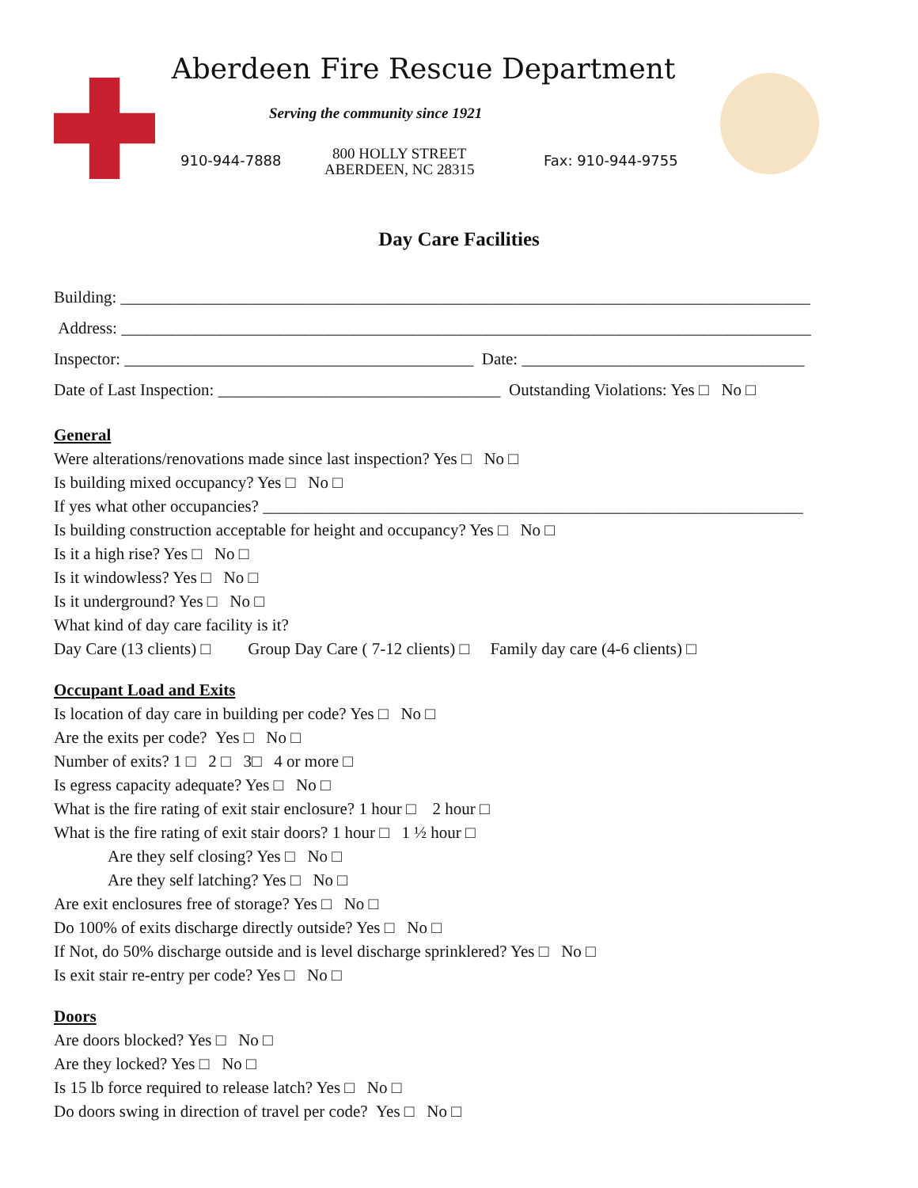Aberdeen Fire Rescue Department
Serving the community since 1921
910-944-7888
800 HOLLY STREET
ABERDEEN, NC 28315
Fax: 910-944-9755
Day Care Facilities
Building: ___________________________________________________________________________________
Address: ___________________________________________________________________________________
Inspector: __________________________________________ Date: __________________________________
Date of Last Inspection: __________________________________ Outstanding Violations: Yes □ No □
General
Were alterations/renovations made since last inspection? Yes □ No □
Is building mixed occupancy? Yes □ No □
If yes what other occupancies? _________________________________________________________________
Is building construction acceptable for height and occupancy? Yes □ No □
Is it a high rise? Yes □ No □
Is it windowless? Yes □ No □
Is it underground? Yes □ No □
What kind of day care facility is it?
Day Care (13 clients) □ Group Day Care ( 7-12 clients) □ Family day care (4-6 clients) □
Occupant Load and Exits
Is location of day care in building per code? Yes □ No □
Are the exits per code? Yes □ No □
Number of exits? 1 □ 2 □ 3□ 4 or more □
Is egress capacity adequate? Yes □ No □
What is the fire rating of exit stair enclosure? 1 hour □ 2 hour □
What is the fire rating of exit stair doors? 1 hour □ 1 ½ hour □
Are they self closing? Yes □ No □
Are they self latching? Yes □ No □
Are exit enclosures free of storage? Yes □ No □
Do 100% of exits discharge directly outside? Yes □ No □
If Not, do 50% discharge outside and is level discharge sprinklered? Yes □ No □
Is exit stair re-entry per code? Yes □ No □
Doors
Are doors blocked? Yes □ No □
Are they locked? Yes □ No □
Is 15 lb force required to release latch? Yes □ No □
Do doors swing in direction of travel per code? Yes □ No □